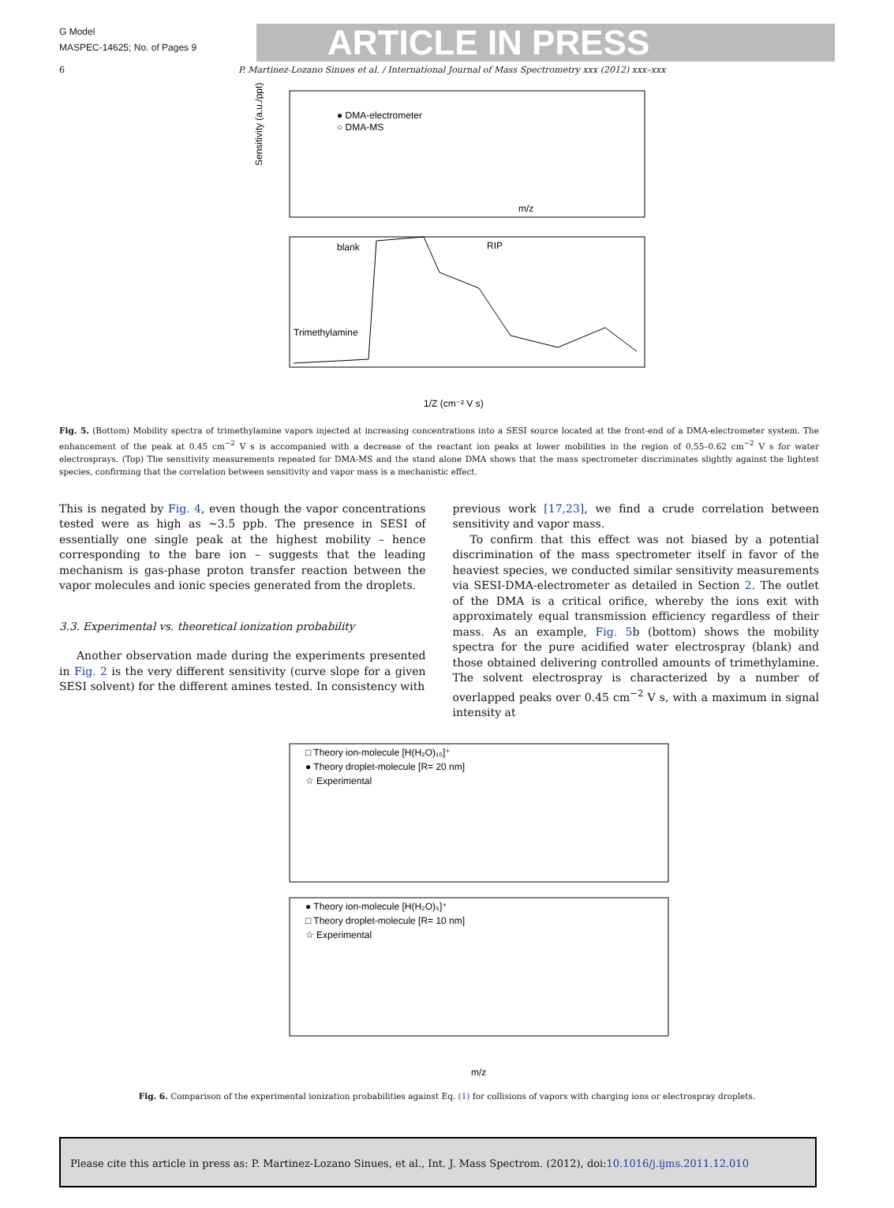G Model
MASPEC-14625; No. of Pages 9
ARTICLE IN PRESS
6 P. Martinez-Lozano Sinues et al. / International Journal of Mass Spectrometry xxx (2012) xxx–xxx
● DMA-electrometer
○ DMA-MS
Sensitivity (a.u./ppt)
1/Z (cm⁻² V s)
Trimethylamine
blank
RIP
m/z
Fig. 5. (Bottom) Mobility spectra of trimethylamine vapors injected at increasing concentrations into a SESI source located at the front-end of a DMA-electrometer system. The enhancement of the peak at 0.45 cm<sup>−2</sup> V s is accompanied with a decrease of the reactant ion peaks at lower mobilities in the region of 0.55–0.62 cm<sup>−2</sup> V s for water electrosprays. (Top) The sensitivity measurements repeated for DMA-MS and the stand alone DMA shows that the mass spectrometer discriminates slightly against the lightest species, confirming that the correlation between sensitivity and vapor mass is a mechanistic effect.
This is negated by Fig. 4, even though the vapor concentrations tested were as high as ∼3.5 ppb. The presence in SESI of essentially one single peak at the highest mobility – hence corresponding to the bare ion – suggests that the leading mechanism is gas-phase proton transfer reaction between the vapor molecules and ionic species generated from the droplets.
3.3. Experimental vs. theoretical ionization probability
Another observation made during the experiments presented in Fig. 2 is the very different sensitivity (curve slope for a given SESI solvent) for the different amines tested. In consistency with
previous work [17,23], we find a crude correlation between sensitivity and vapor mass.
To confirm that this effect was not biased by a potential discrimination of the mass spectrometer itself in favor of the heaviest species, we conducted similar sensitivity measurements via SESI-DMA-electrometer as detailed in Section 2. The outlet of the DMA is a critical orifice, whereby the ions exit with approximately equal transmission efficiency regardless of their mass. As an example, Fig. 5b (bottom) shows the mobility spectra for the pure acidified water electrospray (blank) and those obtained delivering controlled amounts of trimethylamine. The solvent electrospray is characterized by a number of overlapped peaks over 0.45 cm<sup>−2</sup> V s, with a maximum in signal intensity at
□ Theory ion-molecule [H(H₂O)₁₀]⁺
● Theory droplet-molecule [R= 20 nm]
☆ Experimental
● Theory ion-molecule [H(H₂O)₅]⁺
□ Theory droplet-molecule [R= 10 nm]
☆ Experimental
m/z
Fig. 6. Comparison of the experimental ionization probabilities against Eq. (1) for collisions of vapors with charging ions or electrospray droplets.
Please cite this article in press as: P. Martinez-Lozano Sinues, et al., Int. J. Mass Spectrom. (2012), doi:10.1016/j.ijms.2011.12.010